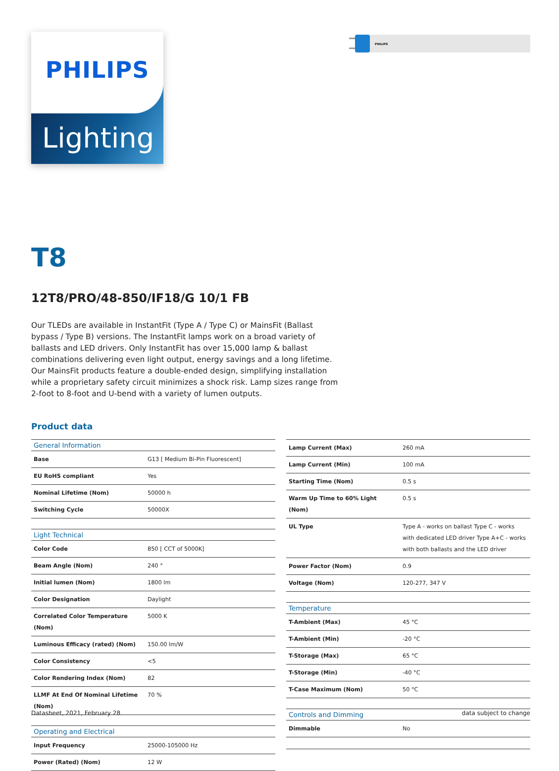PHILIPS
Lighting
PHILIPS
T8
12T8/PRO/48-850/IF18/G 10/1 FB
Our TLEDs are available in InstantFit (Type A / Type C) or MainsFit (Ballast bypass / Type B) versions. The InstantFit lamps work on a broad variety of ballasts and LED drivers. Only InstantFit has over 15,000 lamp & ballast combinations delivering even light output, energy savings and a long lifetime. Our MainsFit products feature a double-ended design, simplifying installation while a proprietary safety circuit minimizes a shock risk. Lamp sizes range from 2-foot to 8-foot and U-bend with a variety of lumen outputs.
Product data
| General Information | |
| --- | --- |
| Base | G13 [ Medium Bi-Pin Fluorescent] |
| EU RoHS compliant | Yes |
| Nominal Lifetime (Nom) | 50000 h |
| Switching Cycle | 50000X |
| Light Technical | |
| Color Code | 850 [ CCT of 5000K] |
| Beam Angle (Nom) | 240 ° |
| Initial lumen (Nom) | 1800 lm |
| Color Designation | Daylight |
| Correlated Color Temperature (Nom) | 5000 K |
| Luminous Efficacy (rated) (Nom) | 150.00 lm/W |
| Color Consistency | <5 |
| Color Rendering Index (Nom) | 82 |
| LLMF At End Of Nominal Lifetime (Nom) | 70 % |
| Operating and Electrical | |
| Input Frequency | 25000-105000 Hz |
| Power (Rated) (Nom) | 12 W |
| Lamp Current (Max) | 260 mA |
| Lamp Current (Min) | 100 mA |
| Starting Time (Nom) | 0.5 s |
| Warm Up Time to 60% Light (Nom) | 0.5 s |
| UL Type | Type A - works on ballast Type C - works with dedicated LED driver Type A+C - works with both ballasts and the LED driver |
| Power Factor (Nom) | 0.9 |
| Voltage (Nom) | 120-277, 347 V |
| Temperature | |
| T-Ambient (Max) | 45 °C |
| T-Ambient (Min) | -20 °C |
| T-Storage (Max) | 65 °C |
| T-Storage (Min) | -40 °C |
| T-Case Maximum (Nom) | 50 °C |
| Controls and Dimming | |
| Dimmable | No |
Datasheet, 2021, February 28 data subject to change